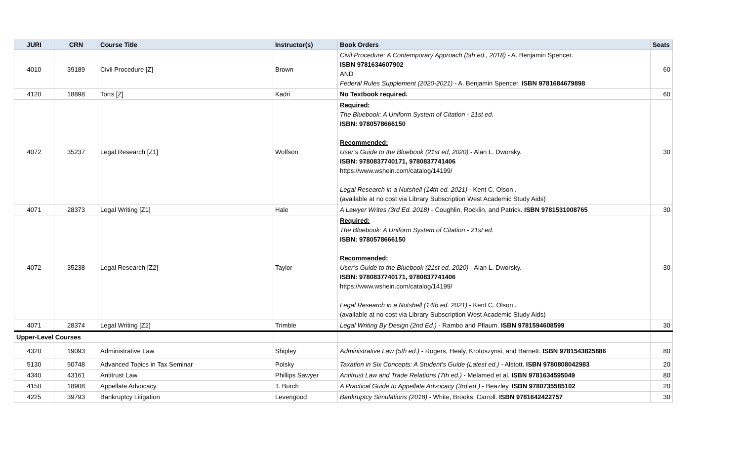| JURI | CRN | Course Title | Instructor(s) | Book Orders | Seats |
| --- | --- | --- | --- | --- | --- |
| 4010 | 39189 | Civil Procedure [Z] | Brown | Civil Procedure: A Contemporary Approach (5th ed., 2018) - A. Benjamin Spencer. ISBN 9781634607902 AND Federal Rules Supplement (2020-2021) - A. Benjamin Spencer. ISBN 9781684679898 | 60 |
| 4120 | 18898 | Torts [Z] | Kadri | No Textbook required. | 60 |
| 4072 | 35237 | Legal Research [Z1] | Wolfson | Required: The Bluebook: A Uniform System of Citation - 21st ed. ISBN: 9780578666150 Recommended: User’s Guide to the Bluebook (21st ed, 2020) - Alan L. Dworsky. ISBN: 9780837740171, 9780837741406 https://www.wshein.com/catalog/14199/ Legal Research in a Nutshell (14th ed. 2021) - Kent C. Olson . (available at no cost via Library Subscription West Academic Study Aids) | 30 |
| 4071 | 28373 | Legal Writing [Z1] | Hale | A Lawyer Writes (3rd Ed. 2018) - Coughlin, Rocklin, and Patrick. ISBN 9781531008765 | 30 |
| 4072 | 35238 | Legal Research [Z2] | Taylor | Required: The Bluebook: A Uniform System of Citation - 21st ed. ISBN: 9780578666150 Recommended: User’s Guide to the Bluebook (21st ed, 2020) - Alan L. Dworsky. ISBN: 9780837740171, 9780837741406 https://www.wshein.com/catalog/14199/ Legal Research in a Nutshell (14th ed. 2021) - Kent C. Olson . (available at no cost via Library Subscription West Academic Study Aids) | 30 |
| 4071 | 28374 | Legal Writing [Z2] | Trimble | Legal Writing By Design (2nd Ed.) - Rambo and Pflaum. ISBN 9781594608599 | 30 |
| Upper-Level Courses | | | | | |
| 4320 | 19093 | Administrative Law | Shipley | Administrative Law (5th ed.) - Rogers, Healy, Krotoszynsi, and Barnett. ISBN 9781543825886 | 80 |
| 5130 | 50748 | Advanced Topics in Tax Seminar | Polsky | Taxation in Six Concepts: A Student's Guide (Latest ed.) - Alstott. ISBN 9780808042983 | 20 |
| 4340 | 43161 | Antitrust Law | Phillips Sawyer | Antitrust Law and Trade Relations (7th ed.) - Melamed et al. ISBN 9781634595049 | 80 |
| 4150 | 18908 | Appellate Advocacy | T. Burch | A Practical Guide to Appellate Advocacy (3rd ed.) - Beazley. ISBN 9780735585102 | 20 |
| 4225 | 39793 | Bankruptcy Litigation | Levengood | Bankruptcy Simulations (2018) - White, Brooks, Carroll. ISBN 9781642422757 | 30 |